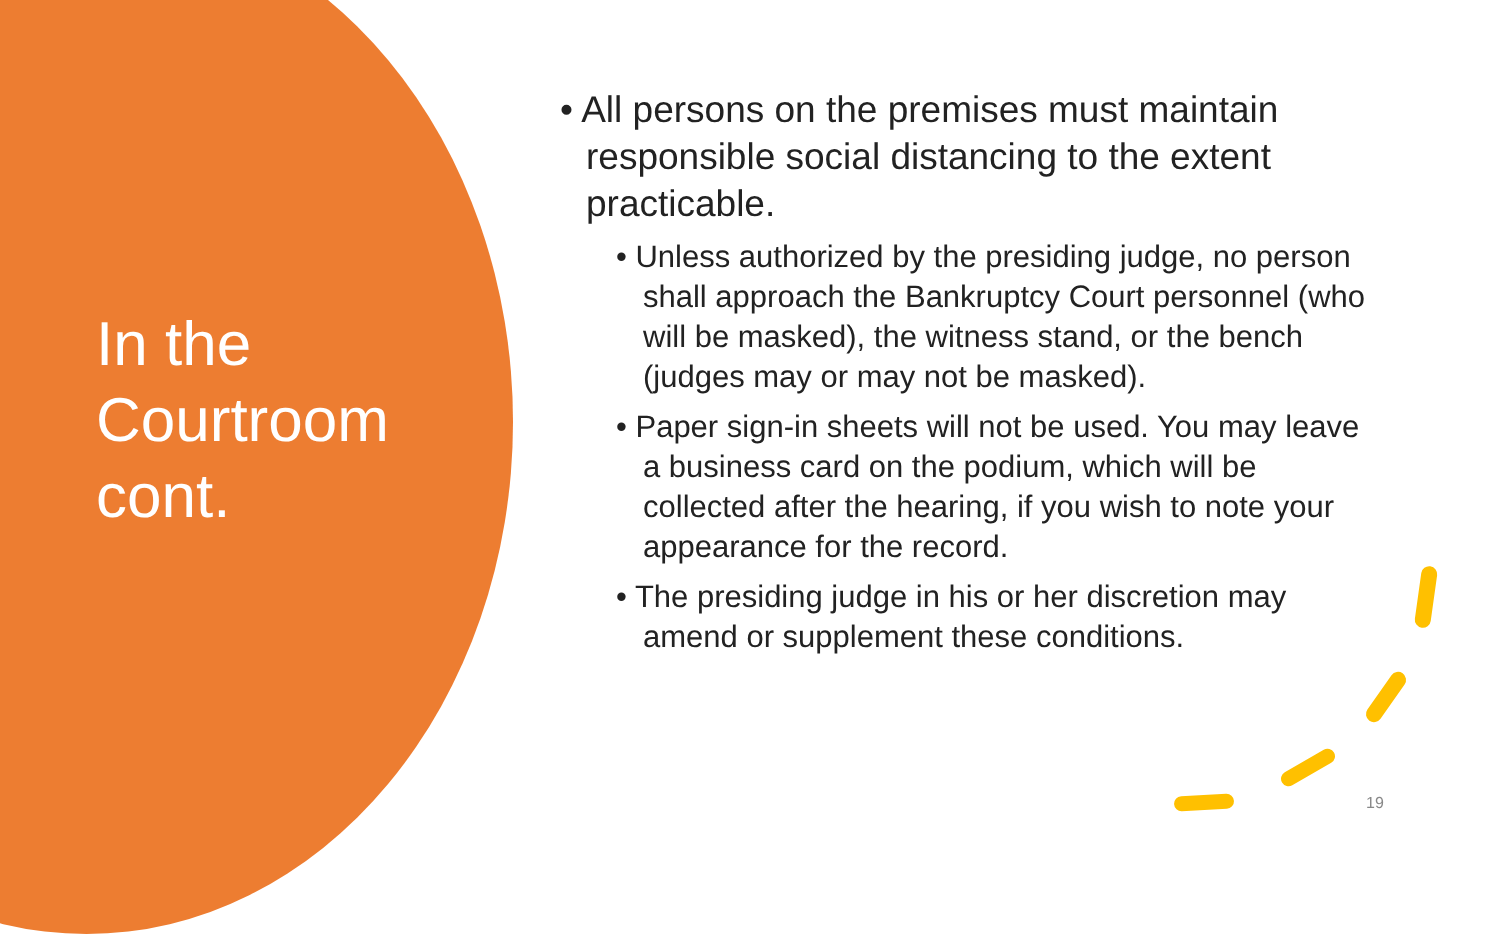In the Courtroom cont.
• All persons on the premises must maintain responsible social distancing to the extent practicable.
• Unless authorized by the presiding judge, no person shall approach the Bankruptcy Court personnel (who will be masked), the witness stand, or the bench (judges may or may not be masked).
• Paper sign-in sheets will not be used. You may leave a business card on the podium, which will be collected after the hearing, if you wish to note your appearance for the record.
• The presiding judge in his or her discretion may amend or supplement these conditions.
19